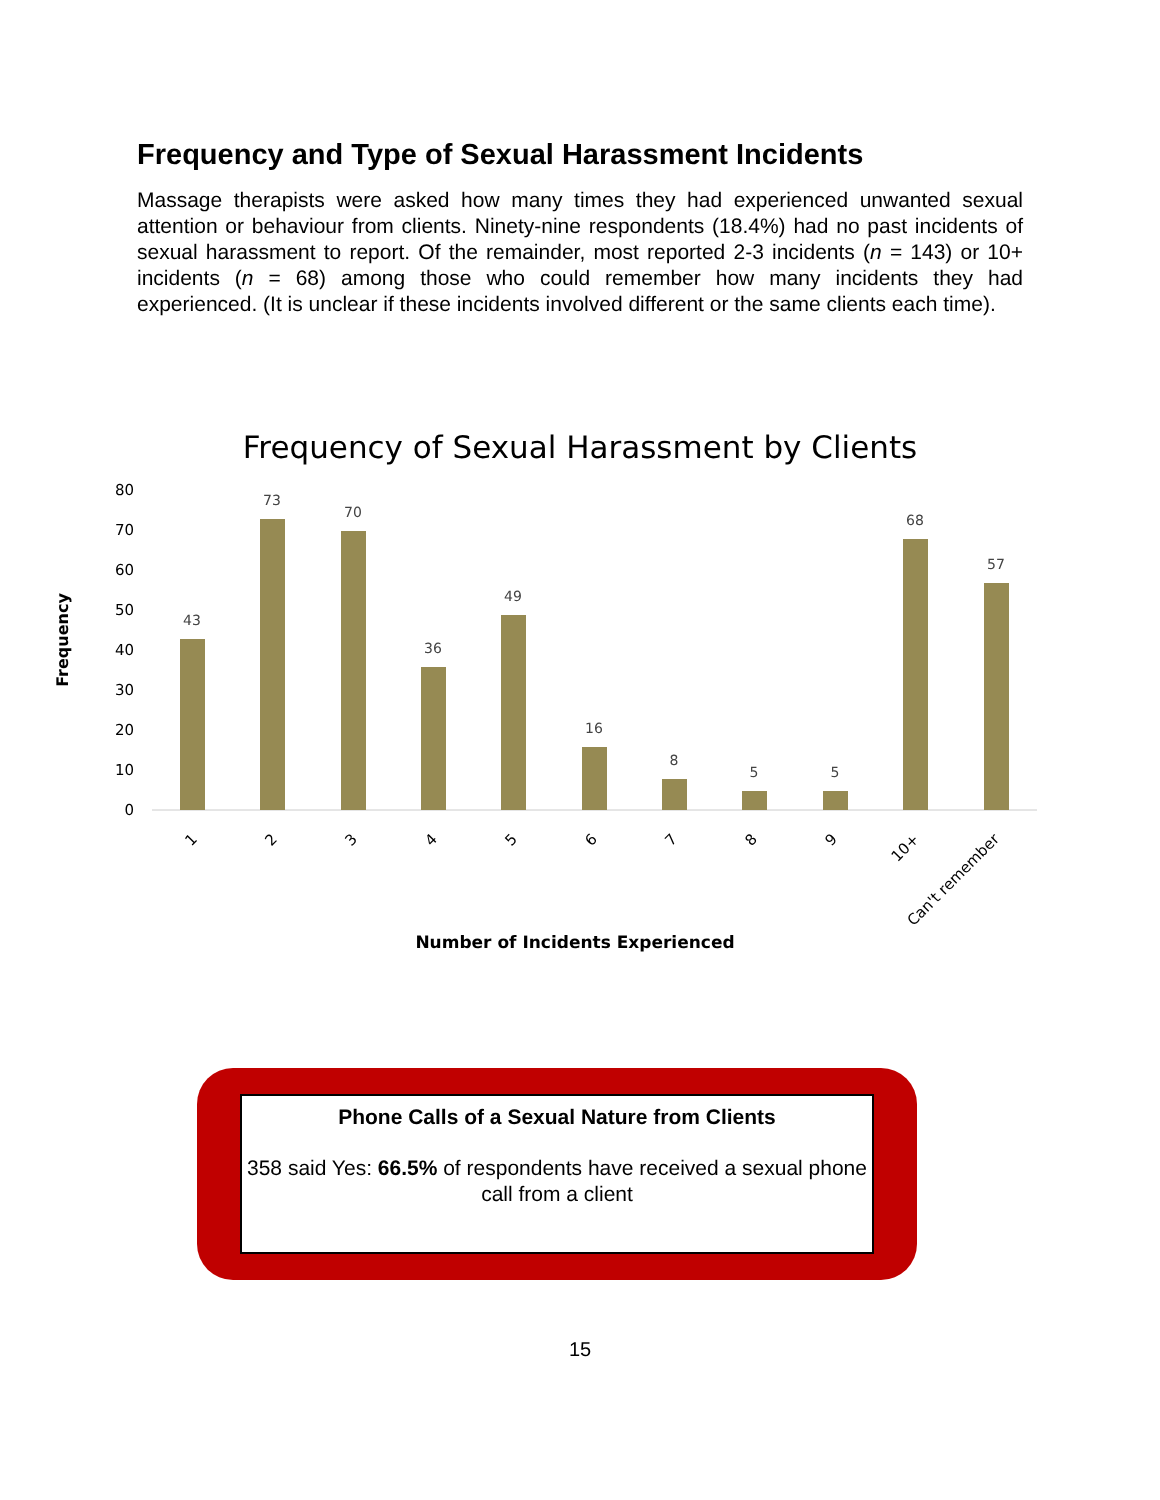Frequency and Type of Sexual Harassment Incidents
Massage therapists were asked how many times they had experienced unwanted sexual attention or behaviour from clients. Ninety-nine respondents (18.4%) had no past incidents of sexual harassment to report. Of the remainder, most reported 2-3 incidents (n = 143) or 10+ incidents (n = 68) among those who could remember how many incidents they had experienced. (It is unclear if these incidents involved different or the same clients each time).
Frequency of Sexual Harassment by Clients
80
70
60
50
40
30
20
10
0
Frequency
43
73
70
36
49
16
8
5
5
68
57
1
2
3
4
5
6
7
8
9
10+
Can't remember
Number of Incidents Experienced
Phone Calls of a Sexual Nature from Clients
358 said Yes: 66.5% of respondents have received a sexual phone call from a client
15